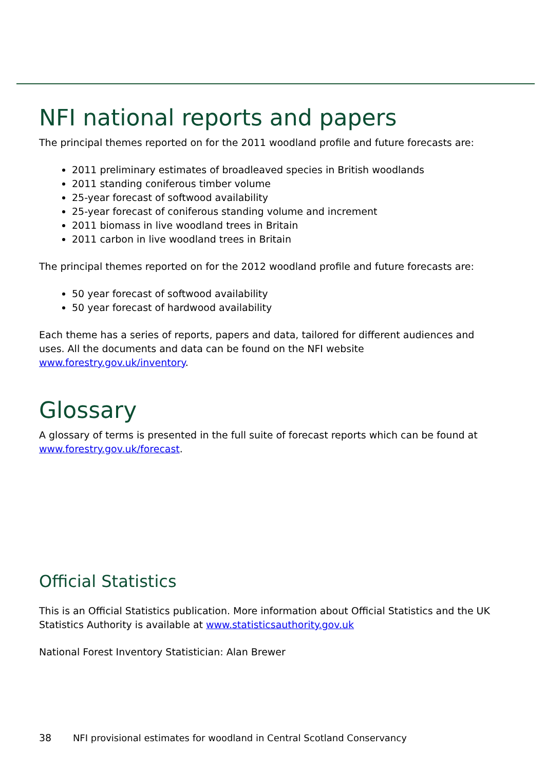NFI national reports and papers
The principal themes reported on for the 2011 woodland profile and future forecasts are:
2011 preliminary estimates of broadleaved species in British woodlands
2011 standing coniferous timber volume
25-year forecast of softwood availability
25-year forecast of coniferous standing volume and increment
2011 biomass in live woodland trees in Britain
2011 carbon in live woodland trees in Britain
The principal themes reported on for the 2012 woodland profile and future forecasts are:
50 year forecast of softwood availability
50 year forecast of hardwood availability
Each theme has a series of reports, papers and data, tailored for different audiences and uses. All the documents and data can be found on the NFI website www.forestry.gov.uk/inventory.
Glossary
A glossary of terms is presented in the full suite of forecast reports which can be found at www.forestry.gov.uk/forecast.
Official Statistics
This is an Official Statistics publication. More information about Official Statistics and the UK Statistics Authority is available at www.statisticsauthority.gov.uk
National Forest Inventory Statistician: Alan Brewer
38 NFI provisional estimates for woodland in Central Scotland Conservancy